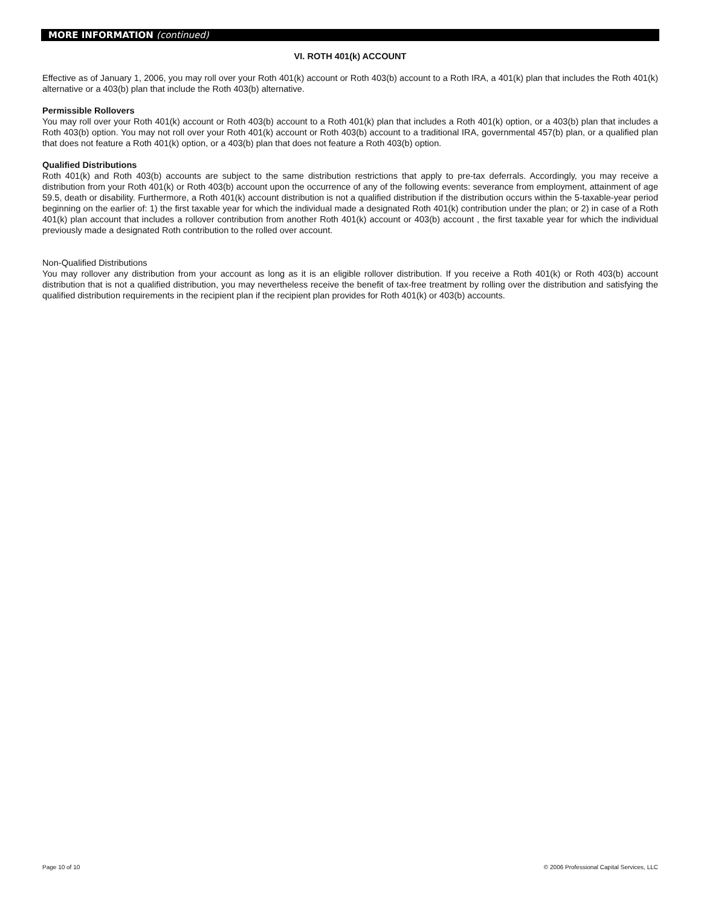MORE INFORMATION (continued)
VI. ROTH 401(k) ACCOUNT
Effective as of January 1, 2006, you may roll over your Roth 401(k) account or Roth 403(b) account to a Roth IRA, a 401(k) plan that includes the Roth 401(k) alternative or a 403(b) plan that include the Roth 403(b) alternative.
Permissible Rollovers
You may roll over your Roth 401(k) account or Roth 403(b) account to a Roth 401(k) plan that includes a Roth 401(k) option, or a 403(b) plan that includes a Roth 403(b) option. You may not roll over your Roth 401(k) account or Roth 403(b) account to a traditional IRA, governmental 457(b) plan, or a qualified plan that does not feature a Roth 401(k) option, or a 403(b) plan that does not feature a Roth 403(b) option.
Qualified Distributions
Roth 401(k) and Roth 403(b) accounts are subject to the same distribution restrictions that apply to pre-tax deferrals. Accordingly, you may receive a distribution from your Roth 401(k) or Roth 403(b) account upon the occurrence of any of the following events: severance from employment, attainment of age 59.5, death or disability. Furthermore, a Roth 401(k) account distribution is not a qualified distribution if the distribution occurs within the 5-taxable-year period beginning on the earlier of: 1) the first taxable year for which the individual made a designated Roth 401(k) contribution under the plan; or 2) in case of a Roth 401(k) plan account that includes a rollover contribution from another Roth 401(k) account or 403(b) account , the first taxable year for which the individual previously made a designated Roth contribution to the rolled over account.
Non-Qualified Distributions
You may rollover any distribution from your account as long as it is an eligible rollover distribution. If you receive a Roth 401(k) or Roth 403(b) account distribution that is not a qualified distribution, you may nevertheless receive the benefit of tax-free treatment by rolling over the distribution and satisfying the qualified distribution requirements in the recipient plan if the recipient plan provides for Roth 401(k) or 403(b) accounts.
Page 10 of 10
© 2006 Professional Capital Services, LLC